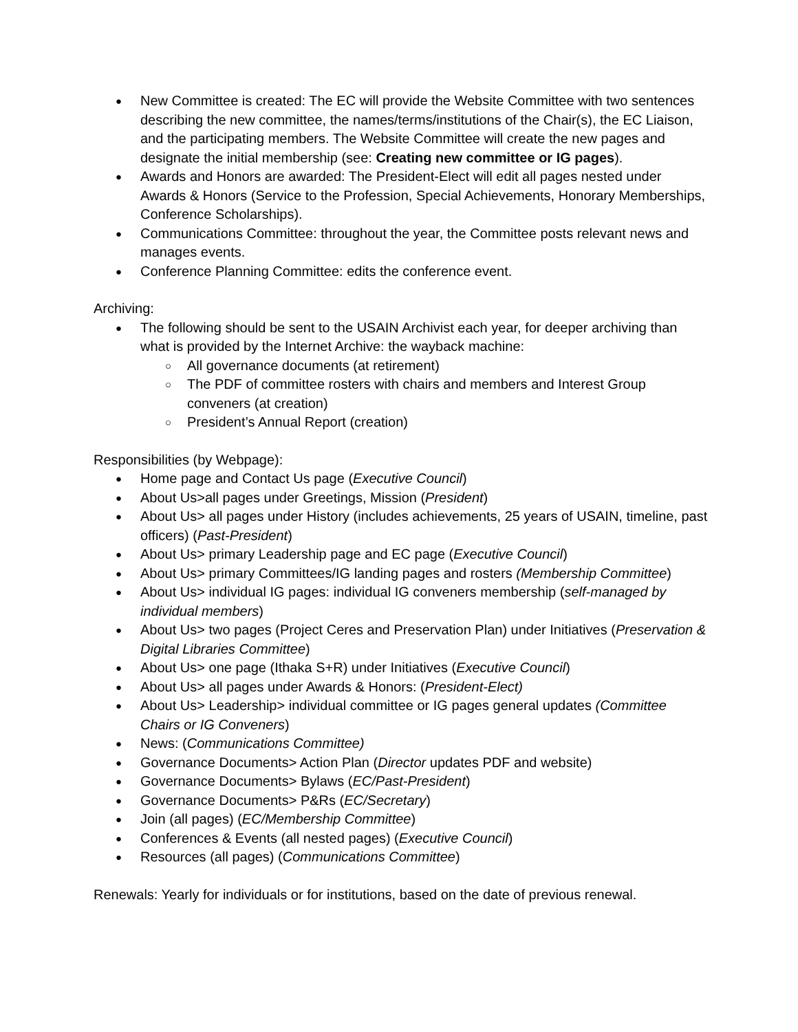● New Committee is created: The EC will provide the Website Committee with two sentences describing the new committee, the names/terms/institutions of the Chair(s), the EC Liaison, and the participating members. The Website Committee will create the new pages and designate the initial membership (see: Creating new committee or IG pages).
● Awards and Honors are awarded: The President-Elect will edit all pages nested under Awards & Honors (Service to the Profession, Special Achievements, Honorary Memberships, Conference Scholarships).
● Communications Committee: throughout the year, the Committee posts relevant news and manages events.
● Conference Planning Committee: edits the conference event.
Archiving:
● The following should be sent to the USAIN Archivist each year, for deeper archiving than what is provided by the Internet Archive: the wayback machine:
○ All governance documents (at retirement)
○ The PDF of committee rosters with chairs and members and Interest Group conveners (at creation)
○ President’s Annual Report (creation)
Responsibilities (by Webpage):
● Home page and Contact Us page (Executive Council)
● About Us>all pages under Greetings, Mission (President)
● About Us> all pages under History (includes achievements, 25 years of USAIN, timeline, past officers) (Past-President)
● About Us> primary Leadership page and EC page (Executive Council)
● About Us> primary Committees/IG landing pages and rosters (Membership Committee)
● About Us> individual IG pages: individual IG conveners membership (self-managed by individual members)
● About Us> two pages (Project Ceres and Preservation Plan) under Initiatives (Preservation & Digital Libraries Committee)
● About Us> one page (Ithaka S+R) under Initiatives (Executive Council)
● About Us> all pages under Awards & Honors: (President-Elect)
● About Us> Leadership> individual committee or IG pages general updates (Committee Chairs or IG Conveners)
● News: (Communications Committee)
● Governance Documents> Action Plan (Director updates PDF and website)
● Governance Documents> Bylaws (EC/Past-President)
● Governance Documents> P&Rs (EC/Secretary)
● Join (all pages) (EC/Membership Committee)
● Conferences & Events (all nested pages) (Executive Council)
● Resources (all pages) (Communications Committee)
Renewals: Yearly for individuals or for institutions, based on the date of previous renewal.